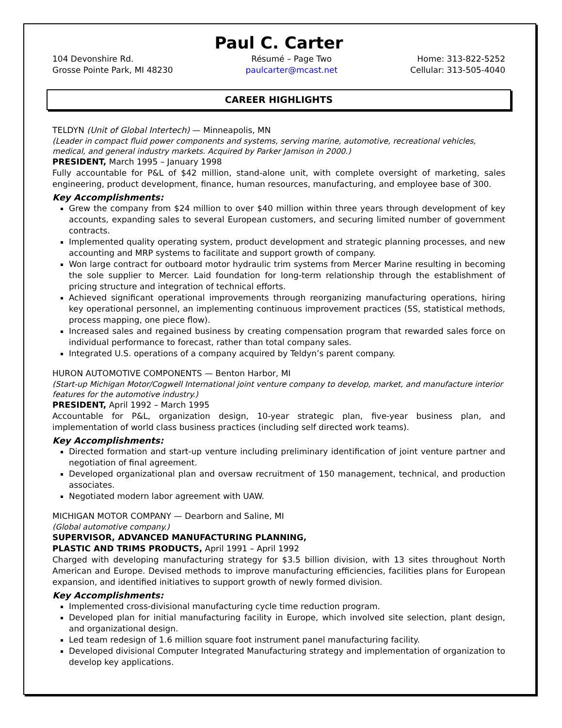Paul C. Carter
104 Devonshire Rd.
Grosse Pointe Park, MI 48230
Résumé – Page Two
paulcarter@mcast.net
Home: 313-822-5252
Cellular: 313-505-4040
CAREER HIGHLIGHTS
TELDYN (Unit of Global Intertech) — Minneapolis, MN
(Leader in compact fluid power components and systems, serving marine, automotive, recreational vehicles, medical, and general industry markets. Acquired by Parker Jamison in 2000.)
PRESIDENT, March 1995 – January 1998
Fully accountable for P&L of $42 million, stand-alone unit, with complete oversight of marketing, sales engineering, product development, finance, human resources, manufacturing, and employee base of 300.
Key Accomplishments:
Grew the company from $24 million to over $40 million within three years through development of key accounts, expanding sales to several European customers, and securing limited number of government contracts.
Implemented quality operating system, product development and strategic planning processes, and new accounting and MRP systems to facilitate and support growth of company.
Won large contract for outboard motor hydraulic trim systems from Mercer Marine resulting in becoming the sole supplier to Mercer. Laid foundation for long-term relationship through the establishment of pricing structure and integration of technical efforts.
Achieved significant operational improvements through reorganizing manufacturing operations, hiring key operational personnel, an implementing continuous improvement practices (5S, statistical methods, process mapping, one piece flow).
Increased sales and regained business by creating compensation program that rewarded sales force on individual performance to forecast, rather than total company sales.
Integrated U.S. operations of a company acquired by Teldyn’s parent company.
HURON AUTOMOTIVE COMPONENTS — Benton Harbor, MI
(Start-up Michigan Motor/Cogwell International joint venture company to develop, market, and manufacture interior features for the automotive industry.)
PRESIDENT, April 1992 – March 1995
Accountable for P&L, organization design, 10-year strategic plan, five-year business plan, and implementation of world class business practices (including self directed work teams).
Key Accomplishments:
Directed formation and start-up venture including preliminary identification of joint venture partner and negotiation of final agreement.
Developed organizational plan and oversaw recruitment of 150 management, technical, and production associates.
Negotiated modern labor agreement with UAW.
MICHIGAN MOTOR COMPANY — Dearborn and Saline, MI
(Global automotive company.)
SUPERVISOR, ADVANCED MANUFACTURING PLANNING,
PLASTIC AND TRIMS PRODUCTS, April 1991 – April 1992
Charged with developing manufacturing strategy for $3.5 billion division, with 13 sites throughout North American and Europe. Devised methods to improve manufacturing efficiencies, facilities plans for European expansion, and identified initiatives to support growth of newly formed division.
Key Accomplishments:
Implemented cross-divisional manufacturing cycle time reduction program.
Developed plan for initial manufacturing facility in Europe, which involved site selection, plant design, and organizational design.
Led team redesign of 1.6 million square foot instrument panel manufacturing facility.
Developed divisional Computer Integrated Manufacturing strategy and implementation of organization to develop key applications.